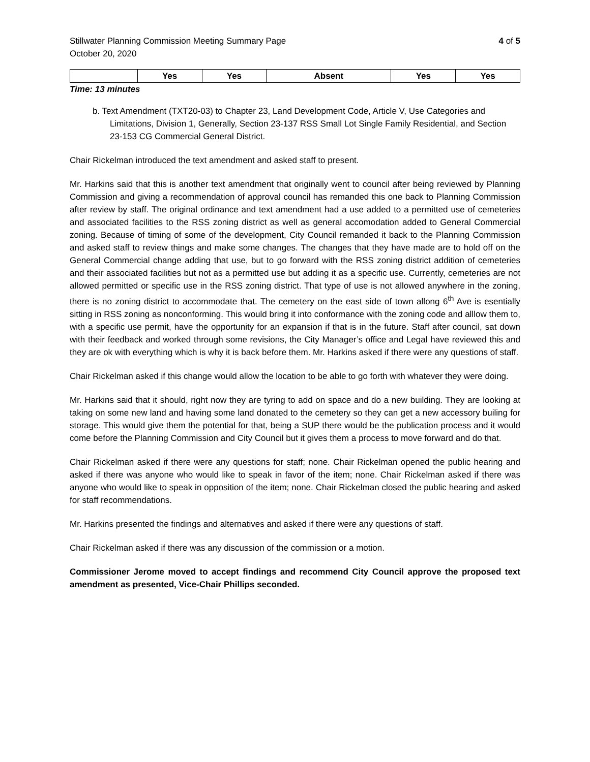Stillwater Planning Commission Meeting Summary Page 4 of 5
October 20, 2020
| | Yes | Yes | Absent | Yes | Yes |
Time: 13 minutes
b. Text Amendment (TXT20-03) to Chapter 23, Land Development Code, Article V, Use Categories and Limitations, Division 1, Generally, Section 23-137 RSS Small Lot Single Family Residential, and Section 23-153 CG Commercial General District.
Chair Rickelman introduced the text amendment and asked staff to present.
Mr. Harkins said that this is another text amendment that originally went to council after being reviewed by Planning Commission and giving a recommendation of approval council has remanded this one back to Planning Commission after review by staff. The original ordinance and text amendment had a use added to a permitted use of cemeteries and associated facilities to the RSS zoning district as well as general accomodation added to General Commercial zoning. Because of timing of some of the development, City Council remanded it back to the Planning Commission and asked staff to review things and make some changes. The changes that they have made are to hold off on the General Commercial change adding that use, but to go forward with the RSS zoning district addition of cemeteries and their associated facilities but not as a permitted use but adding it as a specific use. Currently, cemeteries are not allowed permitted or specific use in the RSS zoning district. That type of use is not allowed anywhere in the zoning, there is no zoning district to accommodate that. The cemetery on the east side of town allong 6<sup>th</sup> Ave is esentially sitting in RSS zoning as nonconforming. This would bring it into conformance with the zoning code and alllow them to, with a specific use permit, have the opportunity for an expansion if that is in the future. Staff after council, sat down with their feedback and worked through some revisions, the City Manager’s office and Legal have reviewed this and they are ok with everything which is why it is back before them. Mr. Harkins asked if there were any questions of staff.
Chair Rickelman asked if this change would allow the location to be able to go forth with whatever they were doing.
Mr. Harkins said that it should, right now they are tyring to add on space and do a new building. They are looking at taking on some new land and having some land donated to the cemetery so they can get a new accessory builing for storage. This would give them the potential for that, being a SUP there would be the publication process and it would come before the Planning Commission and City Council but it gives them a process to move forward and do that.
Chair Rickelman asked if there were any questions for staff; none. Chair Rickelman opened the public hearing and asked if there was anyone who would like to speak in favor of the item; none. Chair Rickelman asked if there was anyone who would like to speak in opposition of the item; none. Chair Rickelman closed the public hearing and asked for staff recommendations.
Mr. Harkins presented the findings and alternatives and asked if there were any questions of staff.
Chair Rickelman asked if there was any discussion of the commission or a motion.
Commissioner Jerome moved to accept findings and recommend City Council approve the proposed text amendment as presented, Vice-Chair Phillips seconded.